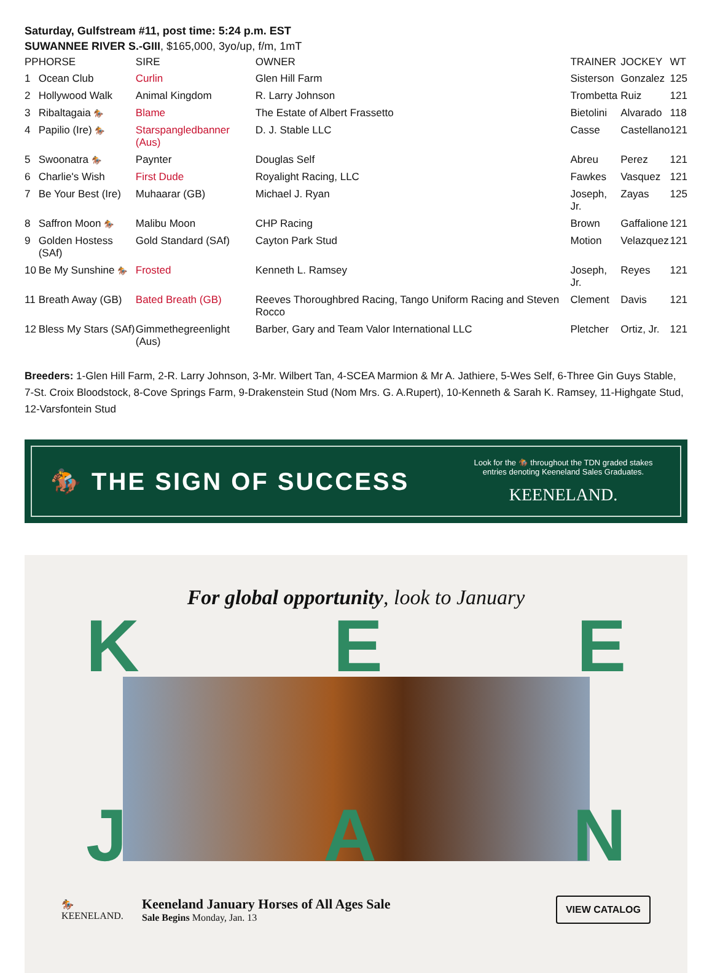Saturday, Gulfstream #11, post time: 5:24 p.m. EST
SUWANNEE RIVER S.-GIII, $165,000, 3yo/up, f/m, 1mT
| PP | HORSE | SIRE | OWNER | TRAINER | JOCKEY | WT |
| --- | --- | --- | --- | --- | --- | --- |
| 1 | Ocean Club | Curlin | Glen Hill Farm | Sisterson | Gonzalez | 125 |
| 2 | Hollywood Walk | Animal Kingdom | R. Larry Johnson | Trombetta | Ruiz | 121 |
| 3 | Ribaltagaia 🏇 | Blame | The Estate of Albert Frassetto | Bietolini | Alvarado | 118 |
| 4 | Papilio (Ire) 🏇 | Starspangledbanner (Aus) | D. J. Stable LLC | Casse | Castellano | 121 |
| 5 | Swoonatra 🏇 | Paynter | Douglas Self | Abreu | Perez | 121 |
| 6 | Charlie's Wish | First Dude | Royalight Racing, LLC | Fawkes | Vasquez | 121 |
| 7 | Be Your Best (Ire) | Muhaarar (GB) | Michael J. Ryan | Joseph, Jr. | Zayas | 125 |
| 8 | Saffron Moon 🏇 | Malibu Moon | CHP Racing | Brown | Gaffalione | 121 |
| 9 | Golden Hostess (SAf) | Gold Standard (SAf) | Cayton Park Stud | Motion | Velazquez | 121 |
| 10 | Be My Sunshine 🏇 | Frosted | Kenneth L. Ramsey | Joseph, Jr. | Reyes | 121 |
| 11 | Breath Away (GB) | Bated Breath (GB) | Reeves Thoroughbred Racing, Tango Uniform Racing and Steven Rocco | Clement | Davis | 121 |
| 12 | Bless My Stars (SAf) | Gimmethegreenlight (Aus) | Barber, Gary and Team Valor International LLC | Pletcher | Ortiz, Jr. | 121 |
Breeders: 1-Glen Hill Farm, 2-R. Larry Johnson, 3-Mr. Wilbert Tan, 4-SCEA Marmion & Mr A. Jathiere, 5-Wes Self, 6-Three Gin Guys Stable, 7-St. Croix Bloodstock, 8-Cove Springs Farm, 9-Drakenstein Stud (Nom Mrs. G. A.Rupert), 10-Kenneth & Sarah K. Ramsey, 11-Highgate Stud, 12-Varsfontein Stud
🏇 THE SIGN OF SUCCESS
Look for the 🏇 throughout the TDN graded stakes
entries denoting Keeneland Sales Graduates.
KEENELAND.
For global opportunity, look to January
K E E
J A N
🏇
KEENELAND.
Keeneland January Horses of All Ages Sale
Sale Begins Monday, Jan. 13
VIEW CATALOG